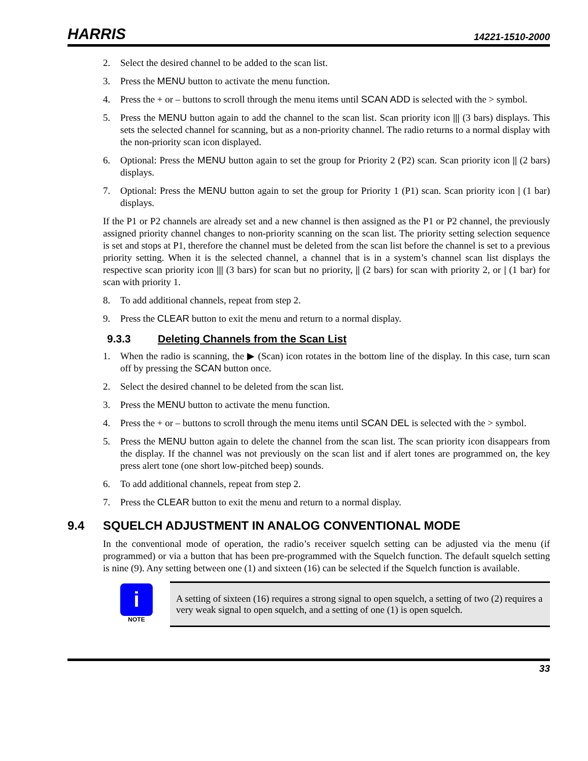HARRIS 14221-1510-2000
2. Select the desired channel to be added to the scan list.
3. Press the MENU button to activate the menu function.
4. Press the + or – buttons to scroll through the menu items until SCAN ADD is selected with the > symbol.
5. Press the MENU button again to add the channel to the scan list. Scan priority icon ||| (3 bars) displays. This sets the selected channel for scanning, but as a non-priority channel. The radio returns to a normal display with the non-priority scan icon displayed.
6. Optional: Press the MENU button again to set the group for Priority 2 (P2) scan. Scan priority icon || (2 bars) displays.
7. Optional: Press the MENU button again to set the group for Priority 1 (P1) scan. Scan priority icon | (1 bar) displays.
If the P1 or P2 channels are already set and a new channel is then assigned as the P1 or P2 channel, the previously assigned priority channel changes to non-priority scanning on the scan list. The priority setting selection sequence is set and stops at P1, therefore the channel must be deleted from the scan list before the channel is set to a previous priority setting. When it is the selected channel, a channel that is in a system’s channel scan list displays the respective scan priority icon ||| (3 bars) for scan but no priority, || (2 bars) for scan with priority 2, or | (1 bar) for scan with priority 1.
8. To add additional channels, repeat from step 2.
9. Press the CLEAR button to exit the menu and return to a normal display.
9.3.3 Deleting Channels from the Scan List
1. When the radio is scanning, the ▶ (Scan) icon rotates in the bottom line of the display. In this case, turn scan off by pressing the SCAN button once.
2. Select the desired channel to be deleted from the scan list.
3. Press the MENU button to activate the menu function.
4. Press the + or – buttons to scroll through the menu items until SCAN DEL is selected with the > symbol.
5. Press the MENU button again to delete the channel from the scan list. The scan priority icon disappears from the display. If the channel was not previously on the scan list and if alert tones are programmed on, the key press alert tone (one short low-pitched beep) sounds.
6. To add additional channels, repeat from step 2.
7. Press the CLEAR button to exit the menu and return to a normal display.
9.4 SQUELCH ADJUSTMENT IN ANALOG CONVENTIONAL MODE
In the conventional mode of operation, the radio’s receiver squelch setting can be adjusted via the menu (if programmed) or via a button that has been pre-programmed with the Squelch function. The default squelch setting is nine (9). Any setting between one (1) and sixteen (16) can be selected if the Squelch function is available.
i
NOTE
A setting of sixteen (16) requires a strong signal to open squelch, a setting of two (2) requires a very weak signal to open squelch, and a setting of one (1) is open squelch.
33